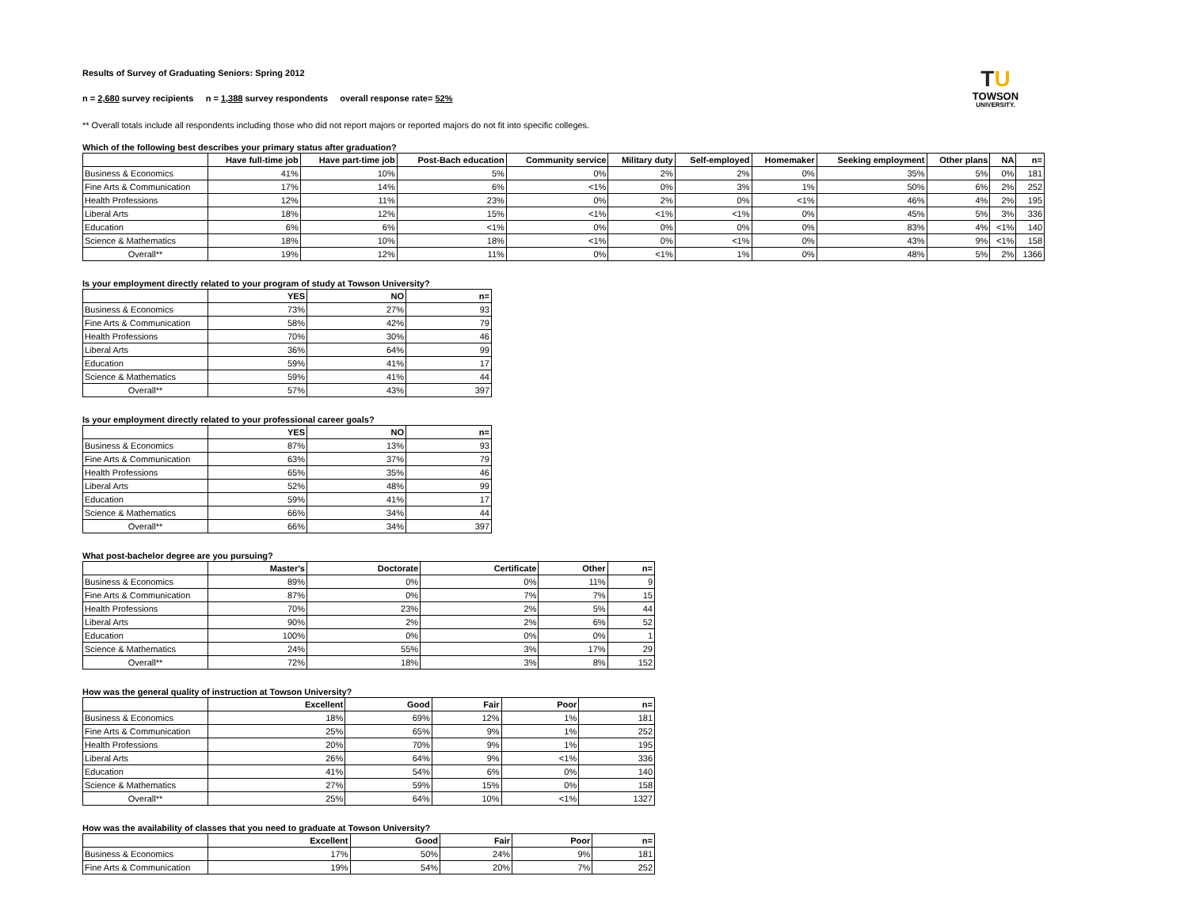TU
TOWSON
UNIVERSITY.
Results of Survey of Graduating Seniors: Spring 2012
n = 2,680 survey recipients n = 1,388 survey respondents overall response rate= 52%
** Overall totals include all respondents including those who did not report majors or reported majors do not fit into specific colleges.
Which of the following best describes your primary status after graduation?
| | Have full-time job | Have part-time job | Post-Bach education | Community service | Military duty | Self-employed | Homemaker | Seeking employment | Other plans | NA | n= |
| --- | --- | --- | --- | --- | --- | --- | --- | --- | --- | --- | --- |
| Business & Economics | 41% | 10% | 5% | 0% | 2% | 2% | 0% | 35% | 5% | 0% | 181 |
| Fine Arts & Communication | 17% | 14% | 6% | <1% | 0% | 3% | 1% | 50% | 6% | 2% | 252 |
| Health Professions | 12% | 11% | 23% | 0% | 2% | 0% | <1% | 46% | 4% | 2% | 195 |
| Liberal Arts | 18% | 12% | 15% | <1% | <1% | <1% | 0% | 45% | 5% | 3% | 336 |
| Education | 6% | 6% | <1% | 0% | 0% | 0% | 0% | 83% | 4% | <1% | 140 |
| Science & Mathematics | 18% | 10% | 18% | <1% | 0% | <1% | 0% | 43% | 9% | <1% | 158 |
| Overall** | 19% | 12% | 11% | 0% | <1% | 1% | 0% | 48% | 5% | 2% | 1366 |
Is your employment directly related to your program of study at Towson University?
| | YES | NO | n= |
| --- | --- | --- | --- |
| Business & Economics | 73% | 27% | 93 |
| Fine Arts & Communication | 58% | 42% | 79 |
| Health Professions | 70% | 30% | 46 |
| Liberal Arts | 36% | 64% | 99 |
| Education | 59% | 41% | 17 |
| Science & Mathematics | 59% | 41% | 44 |
| Overall** | 57% | 43% | 397 |
Is your employment directly related to your professional career goals?
| | YES | NO | n= |
| --- | --- | --- | --- |
| Business & Economics | 87% | 13% | 93 |
| Fine Arts & Communication | 63% | 37% | 79 |
| Health Professions | 65% | 35% | 46 |
| Liberal Arts | 52% | 48% | 99 |
| Education | 59% | 41% | 17 |
| Science & Mathematics | 66% | 34% | 44 |
| Overall** | 66% | 34% | 397 |
What post-bachelor degree are you pursuing?
| | Master's | Doctorate | Certificate | Other | n= |
| --- | --- | --- | --- | --- | --- |
| Business & Economics | 89% | 0% | 0% | 11% | 9 |
| Fine Arts & Communication | 87% | 0% | 7% | 7% | 15 |
| Health Professions | 70% | 23% | 2% | 5% | 44 |
| Liberal Arts | 90% | 2% | 2% | 6% | 52 |
| Education | 100% | 0% | 0% | 0% | 1 |
| Science & Mathematics | 24% | 55% | 3% | 17% | 29 |
| Overall** | 72% | 18% | 3% | 8% | 152 |
How was the general quality of instruction at Towson University?
| | Excellent | Good | Fair | Poor | n= |
| --- | --- | --- | --- | --- | --- |
| Business & Economics | 18% | 69% | 12% | 1% | 181 |
| Fine Arts & Communication | 25% | 65% | 9% | 1% | 252 |
| Health Professions | 20% | 70% | 9% | 1% | 195 |
| Liberal Arts | 26% | 64% | 9% | <1% | 336 |
| Education | 41% | 54% | 6% | 0% | 140 |
| Science & Mathematics | 27% | 59% | 15% | 0% | 158 |
| Overall** | 25% | 64% | 10% | <1% | 1327 |
How was the availability of classes that you need to graduate at Towson University?
| | Excellent | Good | Fair | Poor | n= |
| --- | --- | --- | --- | --- | --- |
| Business & Economics | 17% | 50% | 24% | 9% | 181 |
| Fine Arts & Communication | 19% | 54% | 20% | 7% | 252 |